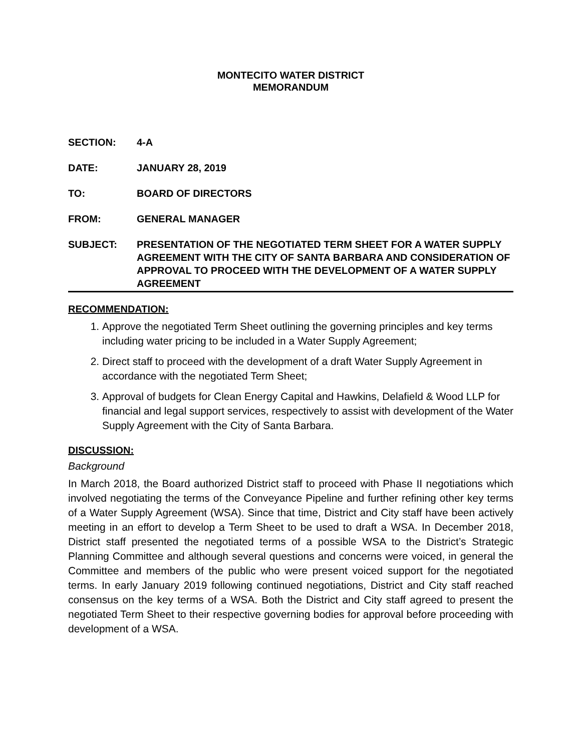MONTECITO WATER DISTRICT
MEMORANDUM
SECTION: 4-A
DATE: JANUARY 28, 2019
TO: BOARD OF DIRECTORS
FROM: GENERAL MANAGER
SUBJECT: PRESENTATION OF THE NEGOTIATED TERM SHEET FOR A WATER SUPPLY AGREEMENT WITH THE CITY OF SANTA BARBARA AND CONSIDERATION OF APPROVAL TO PROCEED WITH THE DEVELOPMENT OF A WATER SUPPLY AGREEMENT
RECOMMENDATION:
1. Approve the negotiated Term Sheet outlining the governing principles and key terms including water pricing to be included in a Water Supply Agreement;
2. Direct staff to proceed with the development of a draft Water Supply Agreement in accordance with the negotiated Term Sheet;
3. Approval of budgets for Clean Energy Capital and Hawkins, Delafield & Wood LLP for financial and legal support services, respectively to assist with development of the Water Supply Agreement with the City of Santa Barbara.
DISCUSSION:
Background
In March 2018, the Board authorized District staff to proceed with Phase II negotiations which involved negotiating the terms of the Conveyance Pipeline and further refining other key terms of a Water Supply Agreement (WSA). Since that time, District and City staff have been actively meeting in an effort to develop a Term Sheet to be used to draft a WSA. In December 2018, District staff presented the negotiated terms of a possible WSA to the District’s Strategic Planning Committee and although several questions and concerns were voiced, in general the Committee and members of the public who were present voiced support for the negotiated terms. In early January 2019 following continued negotiations, District and City staff reached consensus on the key terms of a WSA. Both the District and City staff agreed to present the negotiated Term Sheet to their respective governing bodies for approval before proceeding with development of a WSA.